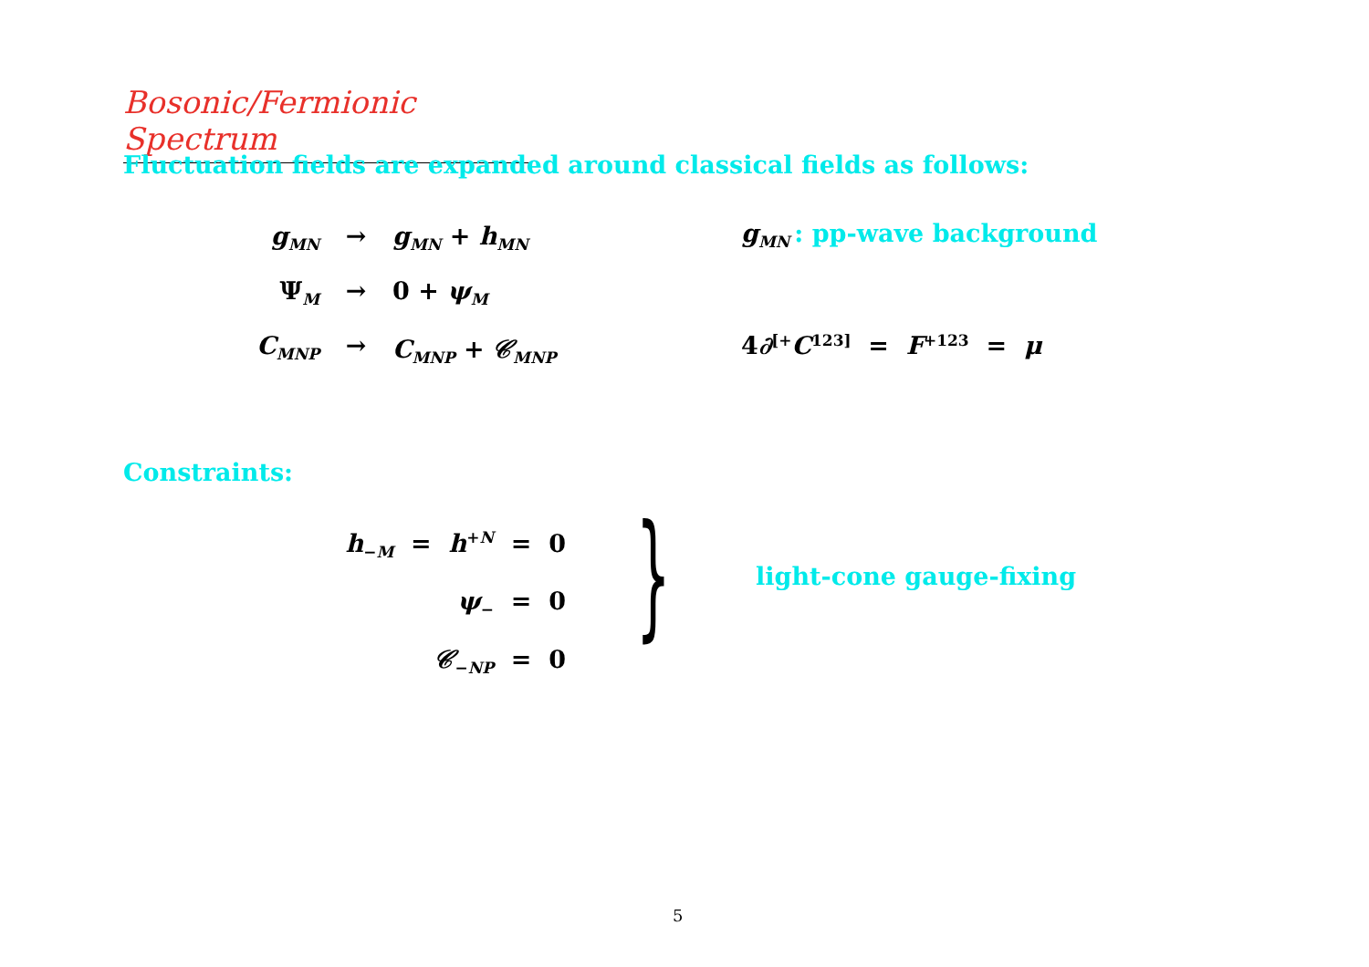Bosonic/Fermionic Spectrum
Fluctuation fields are expanded around classical fields as follows:
g<sub>MN</sub> → g<sub>MN</sub> + h<sub>MN</sub> g<sub>MN</sub> : pp-wave background
Ψ<sub>M</sub> → 0 + ψ<sub>M</sub>
C<sub>MNP</sub> → C<sub>MNP</sub> + 𝒞<sub>MNP</sub> 4 ∂<sub>[+</sub> C<sub>123]</sub> = F<sub>+123</sub> = μ
Constraints:
h<sub>−M</sub> = h<sup>+N</sup> = 0
ψ<sub>−</sub> = 0
𝒞<sub>−NP</sub> = 0
} light-cone gauge-fixing
5